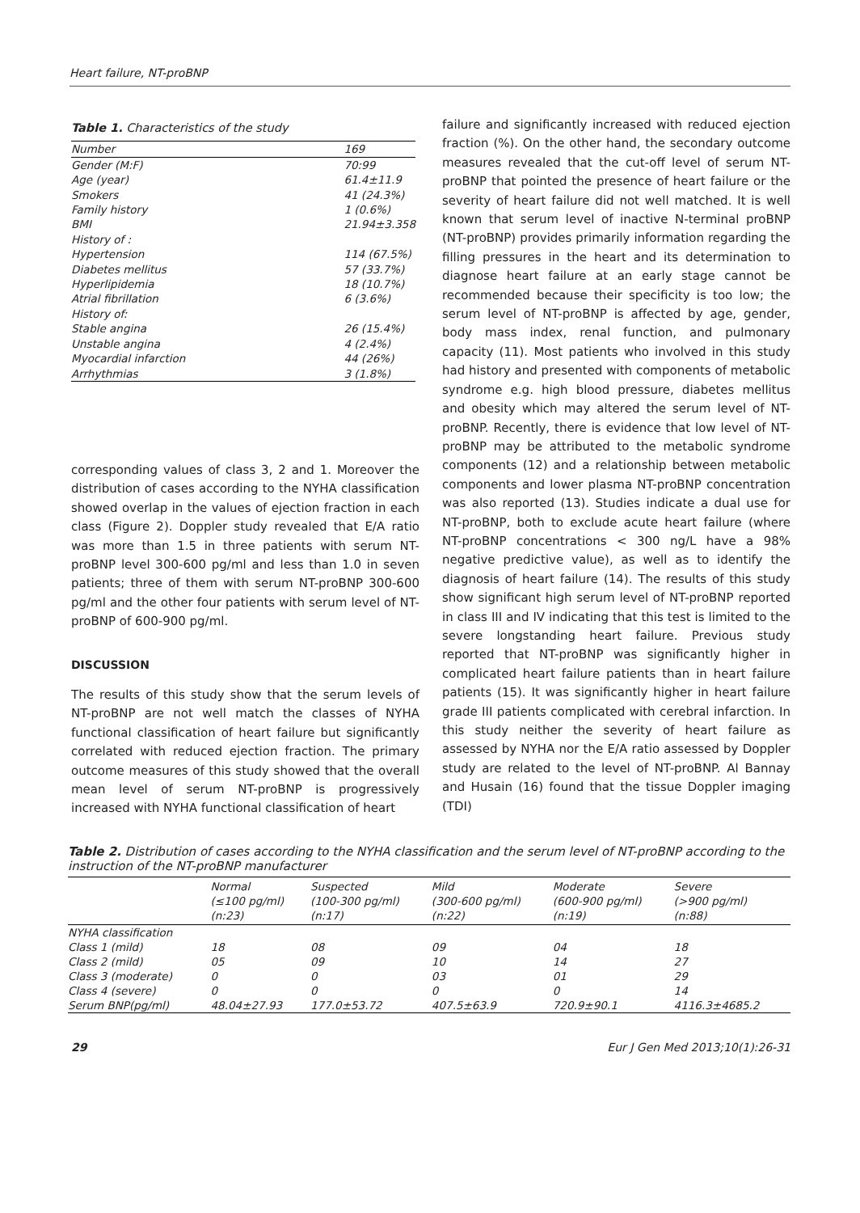Heart failure, NT-proBNP
Table 1. Characteristics of the study
| Number | 169 |
| Gender (M:F) | 70:99 |
| Age (year) | 61.4±11.9 |
| Smokers | 41 (24.3%) |
| Family history | 1 (0.6%) |
| BMI | 21.94±3.358 |
| History of : | |
| Hypertension | 114 (67.5%) |
| Diabetes mellitus | 57 (33.7%) |
| Hyperlipidemia | 18 (10.7%) |
| Atrial fibrillation | 6 (3.6%) |
| History of: | |
| Stable angina | 26 (15.4%) |
| Unstable angina | 4 (2.4%) |
| Myocardial infarction | 44 (26%) |
| Arrhythmias | 3 (1.8%) |
corresponding values of class 3, 2 and 1. Moreover the distribution of cases according to the NYHA classification showed overlap in the values of ejection fraction in each class (Figure 2). Doppler study revealed that E/A ratio was more than 1.5 in three patients with serum NT-proBNP level 300-600 pg/ml and less than 1.0 in seven patients; three of them with serum NT-proBNP 300-600 pg/ml and the other four patients with serum level of NT-proBNP of 600-900 pg/ml.
DISCUSSION
The results of this study show that the serum levels of NT-proBNP are not well match the classes of NYHA functional classification of heart failure but significantly correlated with reduced ejection fraction. The primary outcome measures of this study showed that the overall mean level of serum NT-proBNP is progressively increased with NYHA functional classification of heart
failure and significantly increased with reduced ejection fraction (%). On the other hand, the secondary outcome measures revealed that the cut-off level of serum NT-proBNP that pointed the presence of heart failure or the severity of heart failure did not well matched. It is well known that serum level of inactive N-terminal proBNP (NT-proBNP) provides primarily information regarding the filling pressures in the heart and its determination to diagnose heart failure at an early stage cannot be recommended because their specificity is too low; the serum level of NT-proBNP is affected by age, gender, body mass index, renal function, and pulmonary capacity (11). Most patients who involved in this study had history and presented with components of metabolic syndrome e.g. high blood pressure, diabetes mellitus and obesity which may altered the serum level of NT-proBNP. Recently, there is evidence that low level of NT-proBNP may be attributed to the metabolic syndrome components (12) and a relationship between metabolic components and lower plasma NT-proBNP concentration was also reported (13). Studies indicate a dual use for NT-proBNP, both to exclude acute heart failure (where NT-proBNP concentrations < 300 ng/L have a 98% negative predictive value), as well as to identify the diagnosis of heart failure (14). The results of this study show significant high serum level of NT-proBNP reported in class III and IV indicating that this test is limited to the severe longstanding heart failure. Previous study reported that NT-proBNP was significantly higher in complicated heart failure patients than in heart failure patients (15). It was significantly higher in heart failure grade III patients complicated with cerebral infarction. In this study neither the severity of heart failure as assessed by NYHA nor the E/A ratio assessed by Doppler study are related to the level of NT-proBNP. Al Bannay and Husain (16) found that the tissue Doppler imaging (TDI)
Table 2. Distribution of cases according to the NYHA classification and the serum level of NT-proBNP according to the instruction of the NT-proBNP manufacturer
| | Normal (≤100 pg/ml) (n:23) | Suspected (100-300 pg/ml) (n:17) | Mild (300-600 pg/ml) (n:22) | Moderate (600-900 pg/ml) (n:19) | Severe (>900 pg/ml) (n:88) |
| --- | --- | --- | --- | --- | --- |
| NYHA classification | | | | | |
| Class 1 (mild) | 18 | 08 | 09 | 04 | 18 |
| Class 2 (mild) | 05 | 09 | 10 | 14 | 27 |
| Class 3 (moderate) | 0 | 0 | 03 | 01 | 29 |
| Class 4 (severe) | 0 | 0 | 0 | 0 | 14 |
| Serum BNP(pg/ml) | 48.04±27.93 | 177.0±53.72 | 407.5±63.9 | 720.9±90.1 | 4116.3±4685.2 |
29 Eur J Gen Med 2013;10(1):26-31